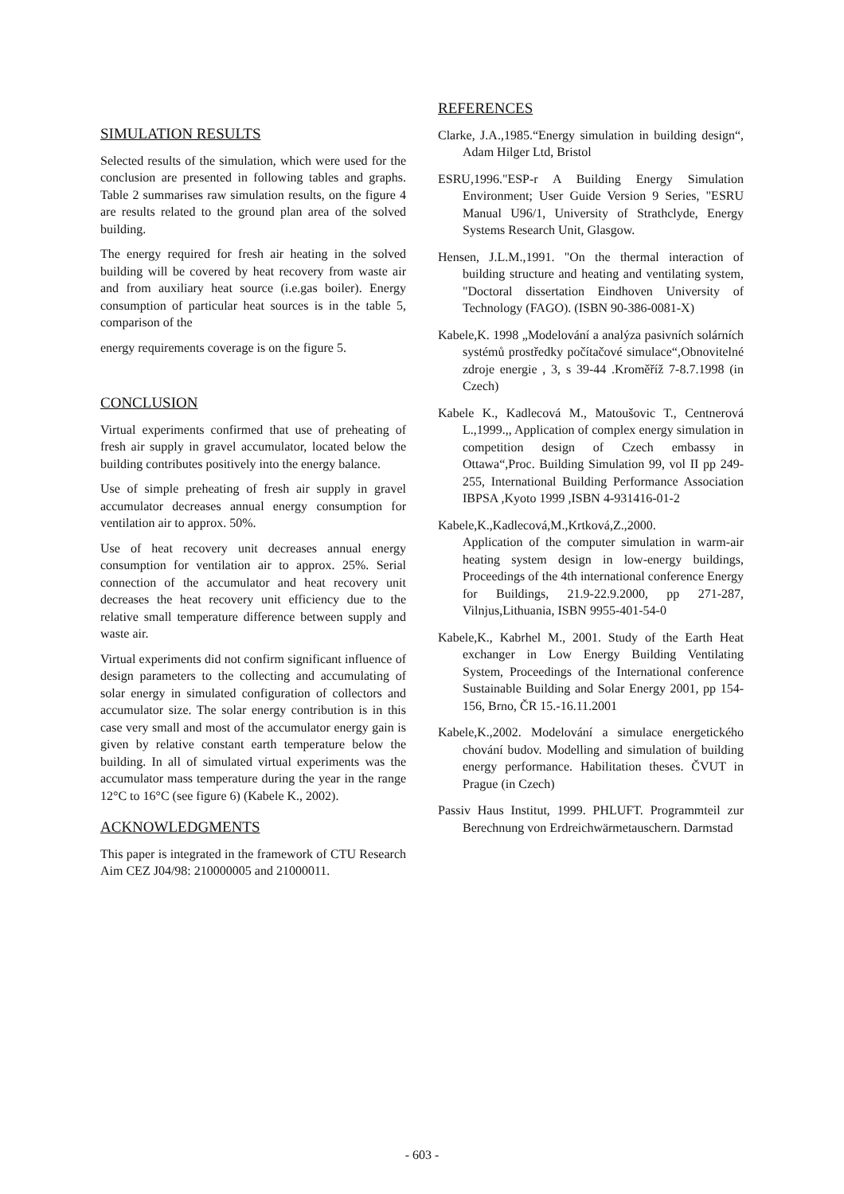SIMULATION RESULTS
Selected results of the simulation, which were used for the conclusion are presented in following tables and graphs. Table 2 summarises raw simulation results, on the figure 4 are results related to the ground plan area of the solved building.
The energy required for fresh air heating in the solved building will be covered by heat recovery from waste air and from auxiliary heat source (i.e.gas boiler). Energy consumption of particular heat sources is in the table 5, comparison of the
energy requirements coverage is on the figure 5.
CONCLUSION
Virtual experiments confirmed that use of preheating of fresh air supply in gravel accumulator, located below the building contributes positively into the energy balance.
Use of simple preheating of fresh air supply in gravel accumulator decreases annual energy consumption for ventilation air to approx. 50%.
Use of heat recovery unit decreases annual energy consumption for ventilation air to approx. 25%. Serial connection of the accumulator and heat recovery unit decreases the heat recovery unit efficiency due to the relative small temperature difference between supply and waste air.
Virtual experiments did not confirm significant influence of design parameters to the collecting and accumulating of solar energy in simulated configuration of collectors and accumulator size. The solar energy contribution is in this case very small and most of the accumulator energy gain is given by relative constant earth temperature below the building. In all of simulated virtual experiments was the accumulator mass temperature during the year in the range 12°C to 16°C (see figure 6) (Kabele K., 2002).
ACKNOWLEDGMENTS
This paper is integrated in the framework of CTU Research Aim CEZ J04/98: 210000005 and 21000011.
REFERENCES
Clarke, J.A.,1985.“Energy simulation in building design“, Adam Hilger Ltd, Bristol
ESRU,1996."ESP-r A Building Energy Simulation Environment; User Guide Version 9 Series, "ESRU Manual U96/1, University of Strathclyde, Energy Systems Research Unit, Glasgow.
Hensen, J.L.M.,1991. "On the thermal interaction of building structure and heating and ventilating system, "Doctoral dissertation Eindhoven University of Technology (FAGO). (ISBN 90-386-0081-X)
Kabele,K. 1998 „Modelování a analýza pasivních solárních systémů prostředky počítačové simulace“,Obnovitelné zdroje energie , 3, s 39-44 .Kroměříž 7-8.7.1998 (in Czech)
Kabele K., Kadlecová M., Matoušovic T., Centnerová L.,1999.,, Application of complex energy simulation in competition design of Czech embassy in Ottawa“,Proc. Building Simulation 99, vol II pp 249-255, International Building Performance Association IBPSA ,Kyoto 1999 ,ISBN 4-931416-01-2
Kabele,K.,Kadlecová,M.,Krtková,Z.,2000.
Application of the computer simulation in warm-air heating system design in low-energy buildings, Proceedings of the 4th international conference Energy for Buildings, 21.9-22.9.2000, pp 271-287, Vilnjus,Lithuania, ISBN 9955-401-54-0
Kabele,K., Kabrhel M., 2001. Study of the Earth Heat exchanger in Low Energy Building Ventilating System, Proceedings of the International conference Sustainable Building and Solar Energy 2001, pp 154-156, Brno, ČR 15.-16.11.2001
Kabele,K.,2002. Modelování a simulace energetického chování budov. Modelling and simulation of building energy performance. Habilitation theses. ČVUT in Prague (in Czech)
Passiv Haus Institut, 1999. PHLUFT. Programmteil zur Berechnung von Erdreichwärmetauschern. Darmstad
- 603 -